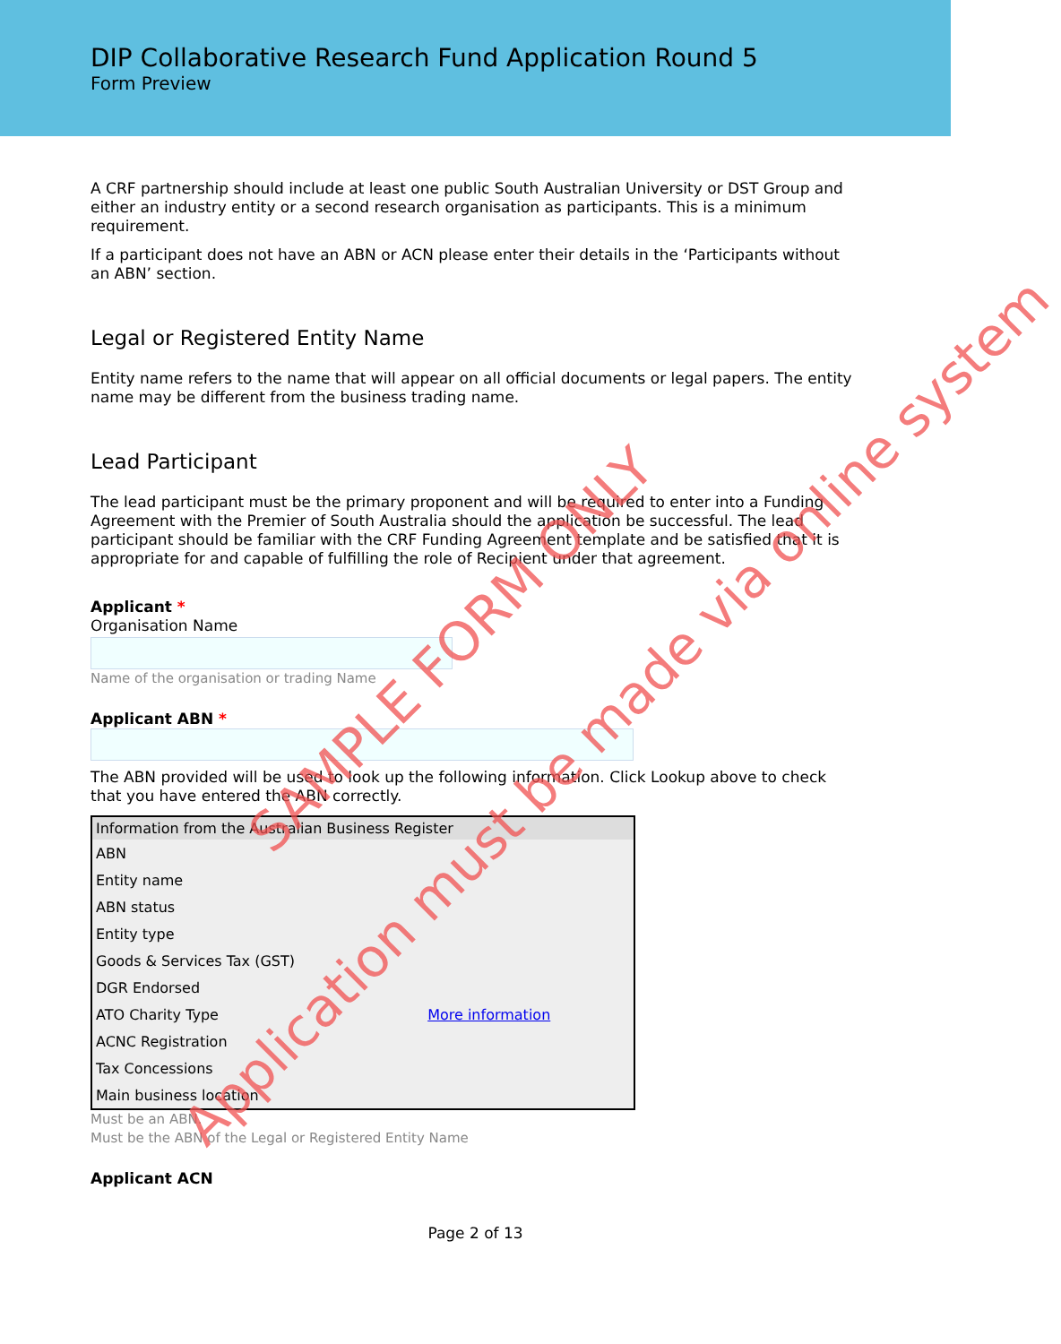DIP Collaborative Research Fund Application Round 5
Form Preview
A CRF partnership should include at least one public South Australian University or DST Group and either an industry entity or a second research organisation as participants. This is a minimum requirement.
If a participant does not have an ABN or ACN please enter their details in the ‘Participants without an ABN’ section.
Legal or Registered Entity Name
Entity name refers to the name that will appear on all official documents or legal papers. The entity name may be different from the business trading name.
Lead Participant
The lead participant must be the primary proponent and will be required to enter into a Funding Agreement with the Premier of South Australia should the application be successful. The lead participant should be familiar with the CRF Funding Agreement template and be satisfied that it is appropriate for and capable of fulfilling the role of Recipient under that agreement.
Applicant *
Organisation Name
Name of the organisation or trading Name
Applicant ABN *
The ABN provided will be used to look up the following information. Click Lookup above to check that you have entered the ABN correctly.
| Information from the Australian Business Register | |
| --- | --- |
| ABN | |
| Entity name | |
| ABN status | |
| Entity type | |
| Goods & Services Tax (GST) | |
| DGR Endorsed | |
| ATO Charity Type | More information |
| ACNC Registration | |
| Tax Concessions | |
| Main business location | |
Must be an ABN.
Must be the ABN of the Legal or Registered Entity Name
Applicant ACN
Page 2 of 13
SAMPLE FORM ONLY
Application must be made via online system